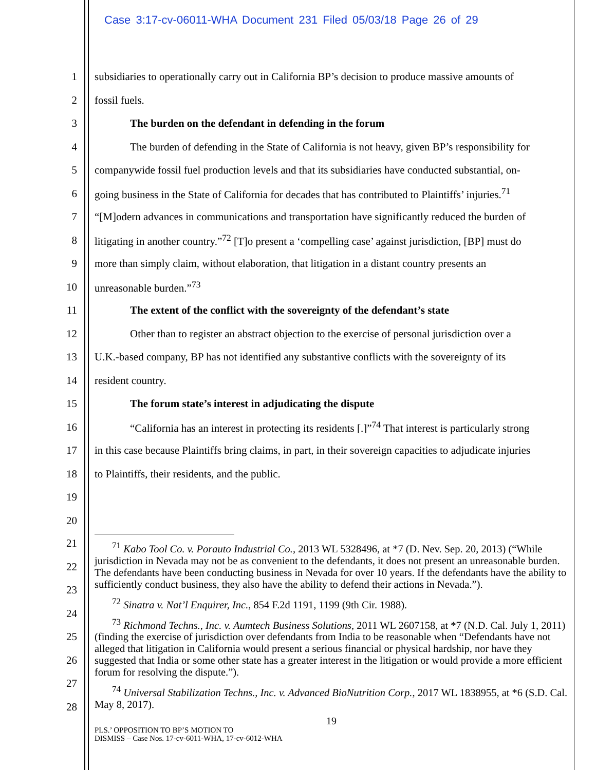Case 3:17-cv-06011-WHA Document 231 Filed 05/03/18 Page 26 of 29
1 subsidiaries to operationally carry out in California BP’s decision to produce massive amounts of
2 fossil fuels.
3 The burden on the defendant in defending in the forum
4 The burden of defending in the State of California is not heavy, given BP’s responsibility for
5 companywide fossil fuel production levels and that its subsidiaries have conducted substantial, on-
6 going business in the State of California for decades that has contributed to Plaintiffs’ injuries.<sup>71</sup>
7 “[M]odern advances in communications and transportation have significantly reduced the burden of
8 litigating in another country.”<sup>72</sup> [T]o present a ‘compelling case’ against jurisdiction, [BP] must do
9 more than simply claim, without elaboration, that litigation in a distant country presents an
10 unreasonable burden.”<sup>73</sup>
11 The extent of the conflict with the sovereignty of the defendant’s state
12 Other than to register an abstract objection to the exercise of personal jurisdiction over a
13 U.K.-based company, BP has not identified any substantive conflicts with the sovereignty of its
14 resident country.
15 The forum state’s interest in adjudicating the dispute
16 “California has an interest in protecting its residents [.]”<sup>74</sup> That interest is particularly strong
17 in this case because Plaintiffs bring claims, in part, in their sovereign capacities to adjudicate injuries
18 to Plaintiffs, their residents, and the public.
19
20
21
22
23
24
25
26
27
28
<sup>71</sup> Kabo Tool Co. v. Porauto Industrial Co., 2013 WL 5328496, at *7 (D. Nev. Sep. 20, 2013) (“While jurisdiction in Nevada may not be as convenient to the defendants, it does not present an unreasonable burden. The defendants have been conducting business in Nevada for over 10 years. If the defendants have the ability to sufficiently conduct business, they also have the ability to defend their actions in Nevada.”).
<sup>72</sup> Sinatra v. Nat’l Enquirer, Inc., 854 F.2d 1191, 1199 (9th Cir. 1988).
<sup>73</sup> Richmond Techns., Inc. v. Aumtech Business Solutions, 2011 WL 2607158, at *7 (N.D. Cal. July 1, 2011) (finding the exercise of jurisdiction over defendants from India to be reasonable when “Defendants have not alleged that litigation in California would present a serious financial or physical hardship, nor have they suggested that India or some other state has a greater interest in the litigation or would provide a more efficient forum for resolving the dispute.”).
<sup>74</sup> Universal Stabilization Techns., Inc. v. Advanced BioNutrition Corp., 2017 WL 1838955, at *6 (S.D. Cal. May 8, 2017).
19
PLS.’ OPPOSITION TO BP’S MOTION TO
DISMISS – Case Nos. 17-cv-6011-WHA, 17-cv-6012-WHA